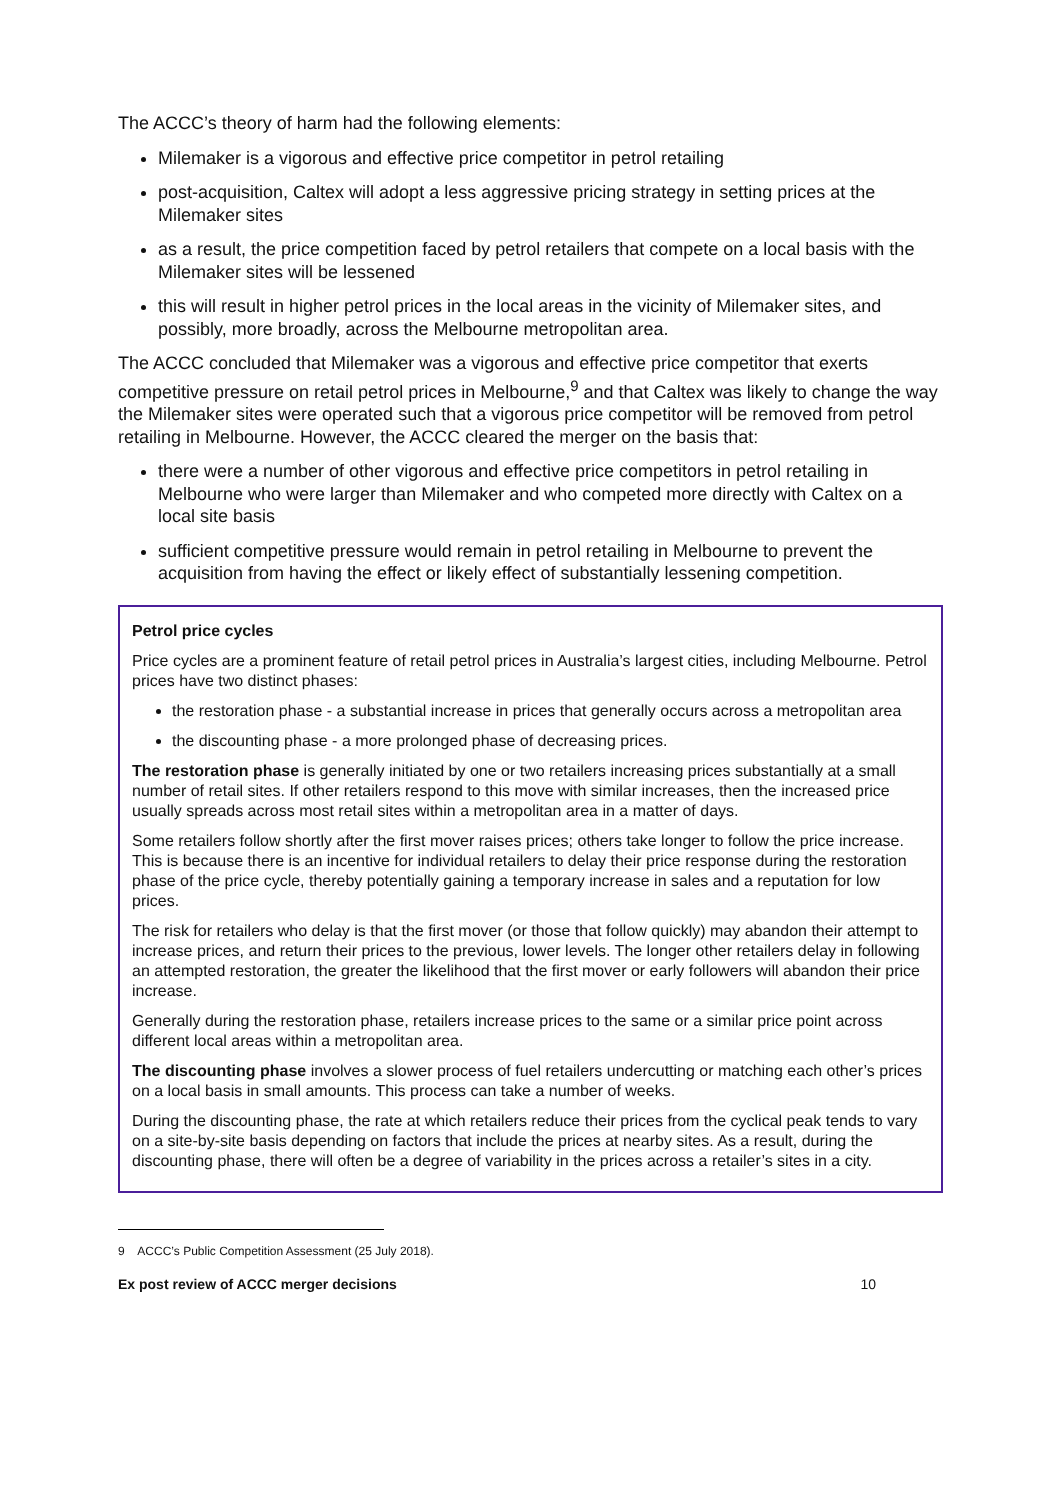The ACCC’s theory of harm had the following elements:
Milemaker is a vigorous and effective price competitor in petrol retailing
post-acquisition, Caltex will adopt a less aggressive pricing strategy in setting prices at the Milemaker sites
as a result, the price competition faced by petrol retailers that compete on a local basis with the Milemaker sites will be lessened
this will result in higher petrol prices in the local areas in the vicinity of Milemaker sites, and possibly, more broadly, across the Melbourne metropolitan area.
The ACCC concluded that Milemaker was a vigorous and effective price competitor that exerts competitive pressure on retail petrol prices in Melbourne,<sup>9</sup> and that Caltex was likely to change the way the Milemaker sites were operated such that a vigorous price competitor will be removed from petrol retailing in Melbourne. However, the ACCC cleared the merger on the basis that:
there were a number of other vigorous and effective price competitors in petrol retailing in Melbourne who were larger than Milemaker and who competed more directly with Caltex on a local site basis
sufficient competitive pressure would remain in petrol retailing in Melbourne to prevent the acquisition from having the effect or likely effect of substantially lessening competition.
Petrol price cycles
Price cycles are a prominent feature of retail petrol prices in Australia’s largest cities, including Melbourne. Petrol prices have two distinct phases:
the restoration phase - a substantial increase in prices that generally occurs across a metropolitan area
the discounting phase - a more prolonged phase of decreasing prices.
The restoration phase is generally initiated by one or two retailers increasing prices substantially at a small number of retail sites. If other retailers respond to this move with similar increases, then the increased price usually spreads across most retail sites within a metropolitan area in a matter of days.
Some retailers follow shortly after the first mover raises prices; others take longer to follow the price increase. This is because there is an incentive for individual retailers to delay their price response during the restoration phase of the price cycle, thereby potentially gaining a temporary increase in sales and a reputation for low prices.
The risk for retailers who delay is that the first mover (or those that follow quickly) may abandon their attempt to increase prices, and return their prices to the previous, lower levels. The longer other retailers delay in following an attempted restoration, the greater the likelihood that the first mover or early followers will abandon their price increase.
Generally during the restoration phase, retailers increase prices to the same or a similar price point across different local areas within a metropolitan area.
The discounting phase involves a slower process of fuel retailers undercutting or matching each other’s prices on a local basis in small amounts. This process can take a number of weeks.
During the discounting phase, the rate at which retailers reduce their prices from the cyclical peak tends to vary on a site-by-site basis depending on factors that include the prices at nearby sites. As a result, during the discounting phase, there will often be a degree of variability in the prices across a retailer’s sites in a city.
9 ACCC’s Public Competition Assessment (25 July 2018).
Ex post review of ACCC merger decisions 10